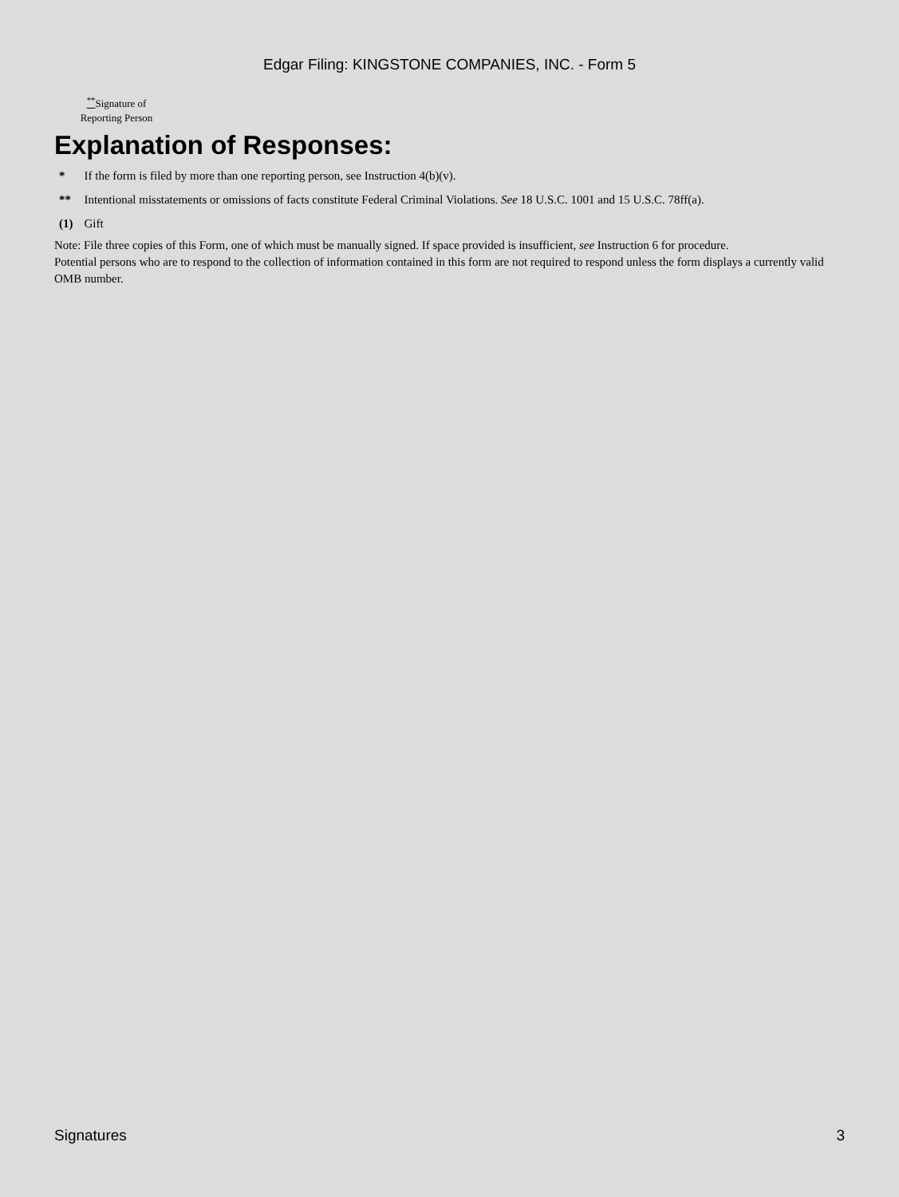Edgar Filing: KINGSTONE COMPANIES, INC. - Form 5
<sup>**</sup> Signature of Reporting Person
Explanation of Responses:
| * | If the form is filed by more than one reporting person, see Instruction 4(b)(v). |
| ** | Intentional misstatements or omissions of facts constitute Federal Criminal Violations. See 18 U.S.C. 1001 and 15 U.S.C. 78ff(a). |
| (1) | Gift |
Note: File three copies of this Form, one of which must be manually signed. If space provided is insufficient, see Instruction 6 for procedure.
Potential persons who are to respond to the collection of information contained in this form are not required to respond unless the form displays a currently valid OMB number.
Signatures 3